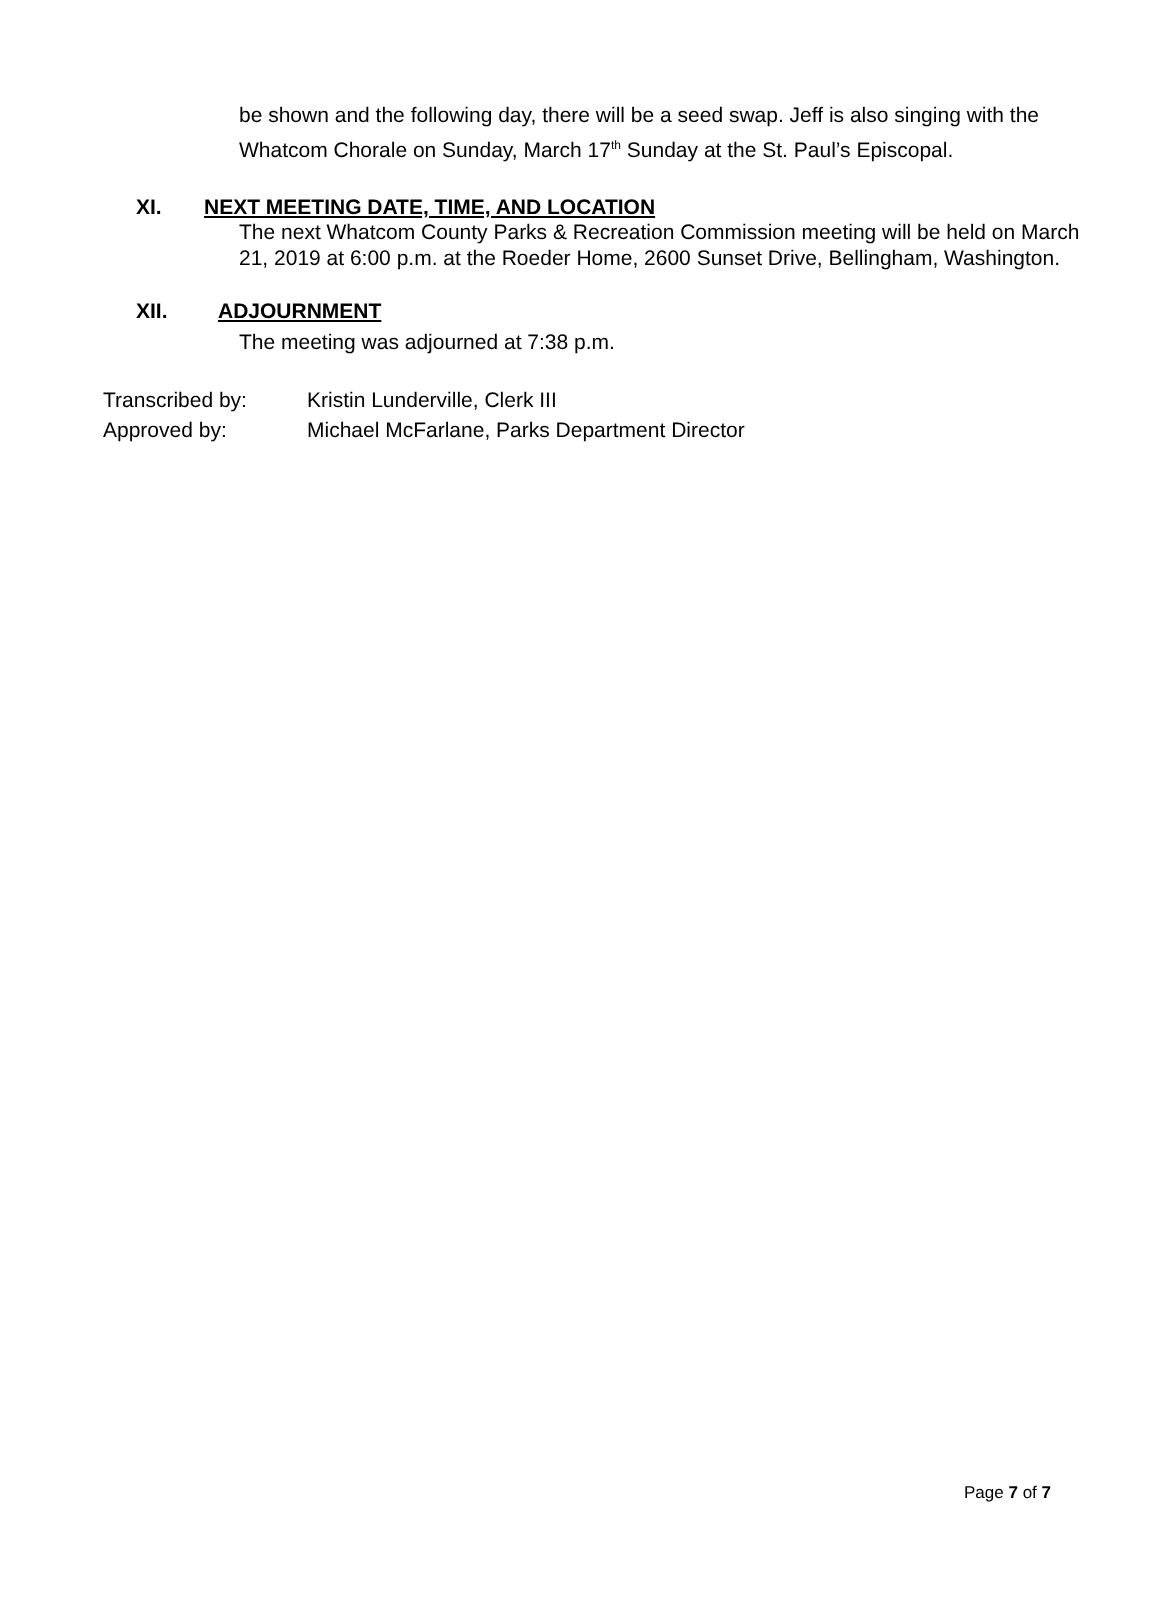be shown and the following day, there will be a seed swap. Jeff is also singing with the Whatcom Chorale on Sunday, March 17<sup>th</sup> Sunday at the St. Paul’s Episcopal.
XI. NEXT MEETING DATE, TIME, AND LOCATION
The next Whatcom County Parks & Recreation Commission meeting will be held on March 21, 2019 at 6:00 p.m. at the Roeder Home, 2600 Sunset Drive, Bellingham, Washington.
XII. ADJOURNMENT
The meeting was adjourned at 7:38 p.m.
Transcribed by: Kristin Lunderville, Clerk III
Approved by: Michael McFarlane, Parks Department Director
Page 7 of 7